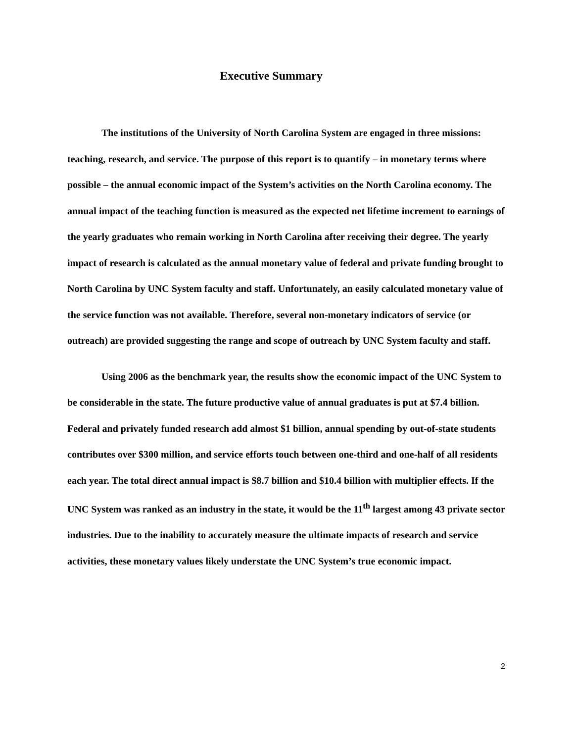Executive Summary
The institutions of the University of North Carolina System are engaged in three missions: teaching, research, and service. The purpose of this report is to quantify – in monetary terms where possible – the annual economic impact of the System’s activities on the North Carolina economy. The annual impact of the teaching function is measured as the expected net lifetime increment to earnings of the yearly graduates who remain working in North Carolina after receiving their degree. The yearly impact of research is calculated as the annual monetary value of federal and private funding brought to North Carolina by UNC System faculty and staff. Unfortunately, an easily calculated monetary value of the service function was not available. Therefore, several non-monetary indicators of service (or outreach) are provided suggesting the range and scope of outreach by UNC System faculty and staff.
Using 2006 as the benchmark year, the results show the economic impact of the UNC System to be considerable in the state. The future productive value of annual graduates is put at $7.4 billion. Federal and privately funded research add almost $1 billion, annual spending by out-of-state students contributes over $300 million, and service efforts touch between one-third and one-half of all residents each year. The total direct annual impact is $8.7 billion and $10.4 billion with multiplier effects. If the UNC System was ranked as an industry in the state, it would be the 11<sup>th</sup> largest among 43 private sector industries. Due to the inability to accurately measure the ultimate impacts of research and service activities, these monetary values likely understate the UNC System’s true economic impact.
2